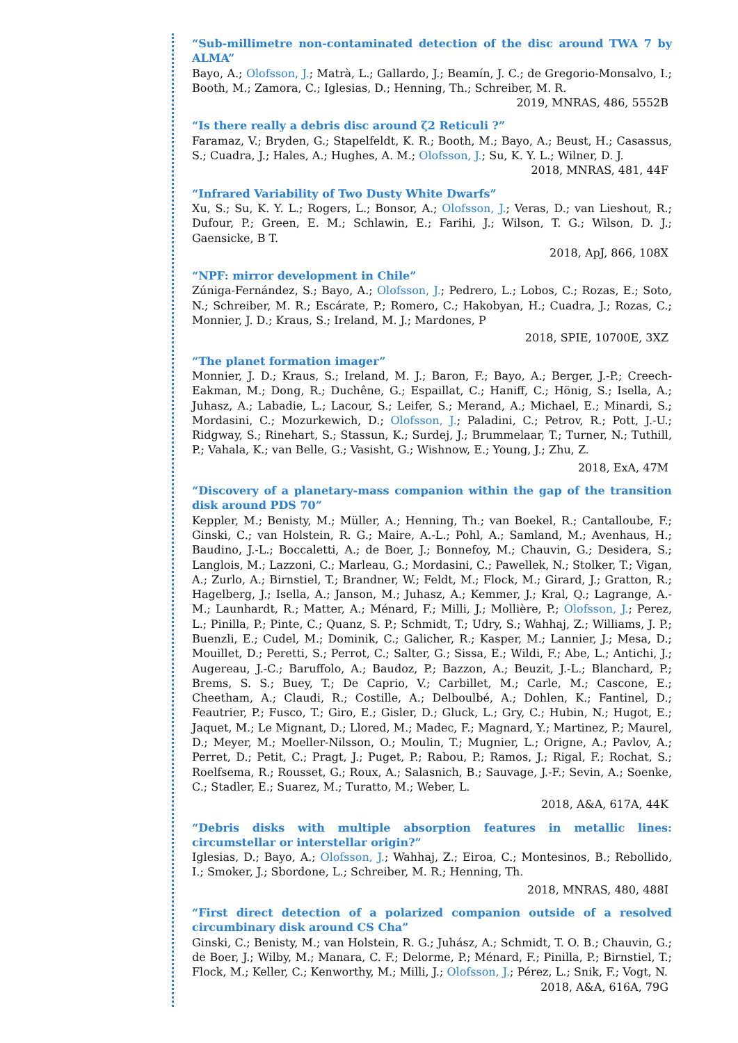“Sub-millimetre non-contaminated detection of the disc around TWA 7 by ALMA”
Bayo, A.; Olofsson, J.; Matrà, L.; Gallardo, J.; Beamín, J. C.; de Gregorio-Monsalvo, I.; Booth, M.; Zamora, C.; Iglesias, D.; Henning, Th.; Schreiber, M. R.
2019, MNRAS, 486, 5552B
“Is there really a debris disc around ζ2 Reticuli ?”
Faramaz, V.; Bryden, G.; Stapelfeldt, K. R.; Booth, M.; Bayo, A.; Beust, H.; Casassus, S.; Cuadra, J.; Hales, A.; Hughes, A. M.; Olofsson, J.; Su, K. Y. L.; Wilner, D. J.
2018, MNRAS, 481, 44F
“Infrared Variability of Two Dusty White Dwarfs”
Xu, S.; Su, K. Y. L.; Rogers, L.; Bonsor, A.; Olofsson, J.; Veras, D.; van Lieshout, R.; Dufour, P.; Green, E. M.; Schlawin, E.; Farihi, J.; Wilson, T. G.; Wilson, D. J.; Gaensicke, B T.
2018, ApJ, 866, 108X
“NPF: mirror development in Chile”
Zúniga-Fernández, S.; Bayo, A.; Olofsson, J.; Pedrero, L.; Lobos, C.; Rozas, E.; Soto, N.; Schreiber, M. R.; Escárate, P.; Romero, C.; Hakobyan, H.; Cuadra, J.; Rozas, C.; Monnier, J. D.; Kraus, S.; Ireland, M. J.; Mardones, P
2018, SPIE, 10700E, 3XZ
“The planet formation imager”
Monnier, J. D.; Kraus, S.; Ireland, M. J.; Baron, F.; Bayo, A.; Berger, J.-P.; Creech-Eakman, M.; Dong, R.; Duchêne, G.; Espaillat, C.; Haniff, C.; Hönig, S.; Isella, A.; Juhasz, A.; Labadie, L.; Lacour, S.; Leifer, S.; Merand, A.; Michael, E.; Minardi, S.; Mordasini, C.; Mozurkewich, D.; Olofsson, J.; Paladini, C.; Petrov, R.; Pott, J.-U.; Ridgway, S.; Rinehart, S.; Stassun, K.; Surdej, J.; Brummelaar, T.; Turner, N.; Tuthill, P.; Vahala, K.; van Belle, G.; Vasisht, G.; Wishnow, E.; Young, J.; Zhu, Z.
2018, ExA, 47M
“Discovery of a planetary-mass companion within the gap of the transition disk around PDS 70”
Keppler, M.; Benisty, M.; Müller, A.; Henning, Th.; van Boekel, R.; Cantalloube, F.; Ginski, C.; van Holstein, R. G.; Maire, A.-L.; Pohl, A.; Samland, M.; Avenhaus, H.; Baudino, J.-L.; Boccaletti, A.; de Boer, J.; Bonnefoy, M.; Chauvin, G.; Desidera, S.; Langlois, M.; Lazzoni, C.; Marleau, G.; Mordasini, C.; Pawellek, N.; Stolker, T.; Vigan, A.; Zurlo, A.; Birnstiel, T.; Brandner, W.; Feldt, M.; Flock, M.; Girard, J.; Gratton, R.; Hagelberg, J.; Isella, A.; Janson, M.; Juhasz, A.; Kemmer, J.; Kral, Q.; Lagrange, A.-M.; Launhardt, R.; Matter, A.; Ménard, F.; Milli, J.; Mollière, P.; Olofsson, J.; Perez, L.; Pinilla, P.; Pinte, C.; Quanz, S. P.; Schmidt, T.; Udry, S.; Wahhaj, Z.; Williams, J. P.; Buenzli, E.; Cudel, M.; Dominik, C.; Galicher, R.; Kasper, M.; Lannier, J.; Mesa, D.; Mouillet, D.; Peretti, S.; Perrot, C.; Salter, G.; Sissa, E.; Wildi, F.; Abe, L.; Antichi, J.; Augereau, J.-C.; Baruffolo, A.; Baudoz, P.; Bazzon, A.; Beuzit, J.-L.; Blanchard, P.; Brems, S. S.; Buey, T.; De Caprio, V.; Carbillet, M.; Carle, M.; Cascone, E.; Cheetham, A.; Claudi, R.; Costille, A.; Delboulbé, A.; Dohlen, K.; Fantinel, D.; Feautrier, P.; Fusco, T.; Giro, E.; Gisler, D.; Gluck, L.; Gry, C.; Hubin, N.; Hugot, E.; Jaquet, M.; Le Mignant, D.; Llored, M.; Madec, F.; Magnard, Y.; Martinez, P.; Maurel, D.; Meyer, M.; Moeller-Nilsson, O.; Moulin, T.; Mugnier, L.; Origne, A.; Pavlov, A.; Perret, D.; Petit, C.; Pragt, J.; Puget, P.; Rabou, P.; Ramos, J.; Rigal, F.; Rochat, S.; Roelfsema, R.; Rousset, G.; Roux, A.; Salasnich, B.; Sauvage, J.-F.; Sevin, A.; Soenke, C.; Stadler, E.; Suarez, M.; Turatto, M.; Weber, L.
2018, A&A, 617A, 44K
“Debris disks with multiple absorption features in metallic lines: circumstellar or interstellar origin?”
Iglesias, D.; Bayo, A.; Olofsson, J.; Wahhaj, Z.; Eiroa, C.; Montesinos, B.; Rebollido, I.; Smoker, J.; Sbordone, L.; Schreiber, M. R.; Henning, Th.
2018, MNRAS, 480, 488I
“First direct detection of a polarized companion outside of a resolved circumbinary disk around CS Cha”
Ginski, C.; Benisty, M.; van Holstein, R. G.; Juhász, A.; Schmidt, T. O. B.; Chauvin, G.; de Boer, J.; Wilby, M.; Manara, C. F.; Delorme, P.; Ménard, F.; Pinilla, P.; Birnstiel, T.; Flock, M.; Keller, C.; Kenworthy, M.; Milli, J.; Olofsson, J.; Pérez, L.; Snik, F.; Vogt, N.
2018, A&A, 616A, 79G